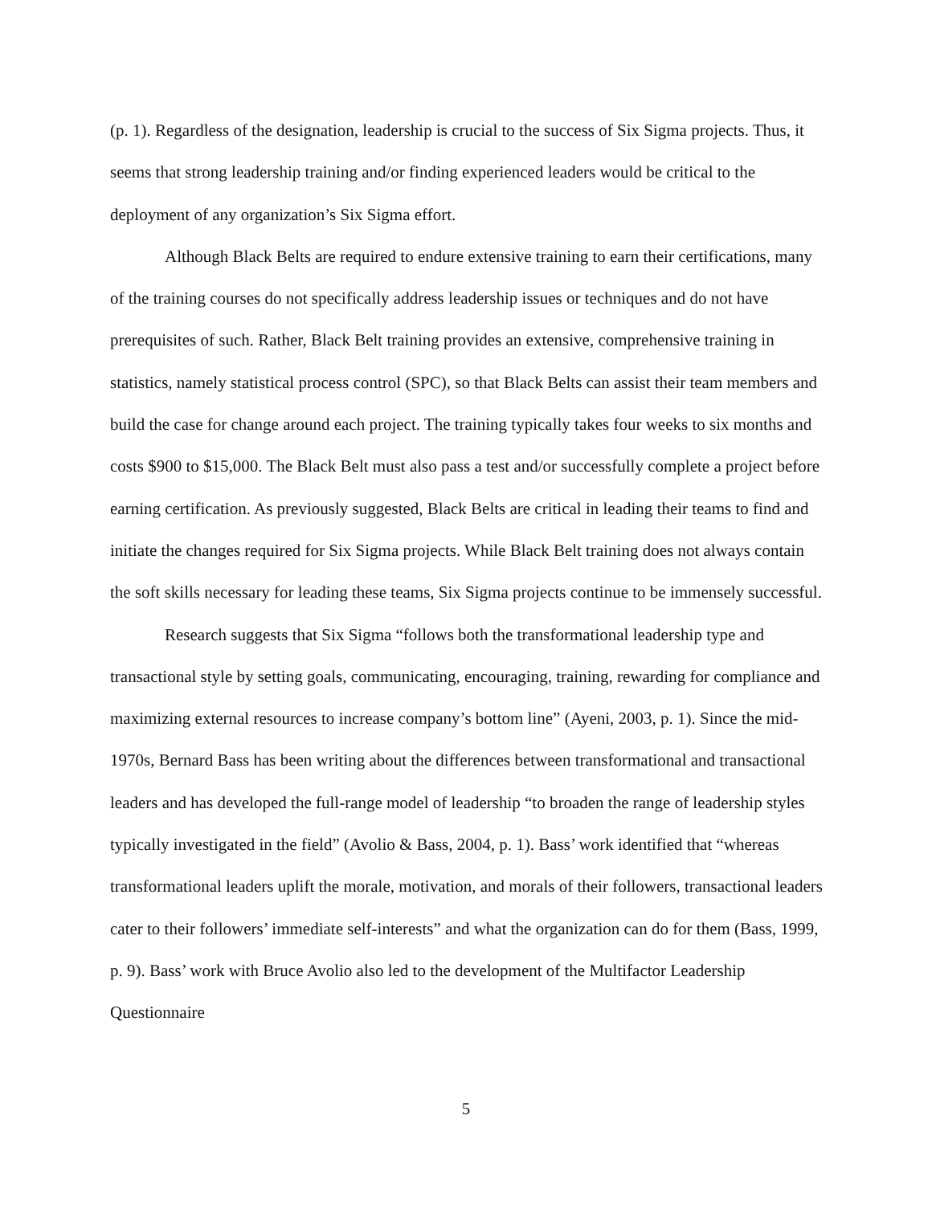(p. 1). Regardless of the designation, leadership is crucial to the success of Six Sigma projects. Thus, it seems that strong leadership training and/or finding experienced leaders would be critical to the deployment of any organization’s Six Sigma effort.
Although Black Belts are required to endure extensive training to earn their certifications, many of the training courses do not specifically address leadership issues or techniques and do not have prerequisites of such. Rather, Black Belt training provides an extensive, comprehensive training in statistics, namely statistical process control (SPC), so that Black Belts can assist their team members and build the case for change around each project. The training typically takes four weeks to six months and costs $900 to $15,000. The Black Belt must also pass a test and/or successfully complete a project before earning certification. As previously suggested, Black Belts are critical in leading their teams to find and initiate the changes required for Six Sigma projects. While Black Belt training does not always contain the soft skills necessary for leading these teams, Six Sigma projects continue to be immensely successful.
Research suggests that Six Sigma “follows both the transformational leadership type and transactional style by setting goals, communicating, encouraging, training, rewarding for compliance and maximizing external resources to increase company’s bottom line” (Ayeni, 2003, p. 1). Since the mid-1970s, Bernard Bass has been writing about the differences between transformational and transactional leaders and has developed the full-range model of leadership “to broaden the range of leadership styles typically investigated in the field” (Avolio & Bass, 2004, p. 1). Bass’ work identified that “whereas transformational leaders uplift the morale, motivation, and morals of their followers, transactional leaders cater to their followers’ immediate self-interests” and what the organization can do for them (Bass, 1999, p. 9). Bass’ work with Bruce Avolio also led to the development of the Multifactor Leadership Questionnaire
5